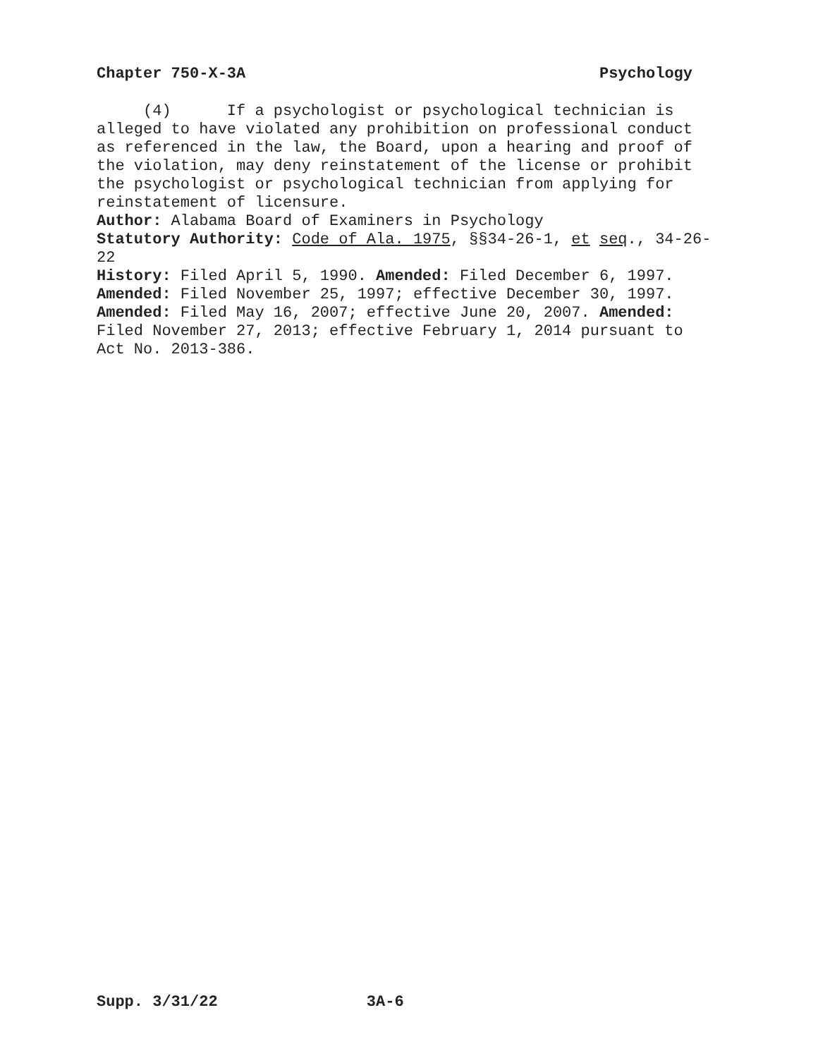Chapter 750-X-3A Psychology
(4) If a psychologist or psychological technician is alleged to have violated any prohibition on professional conduct as referenced in the law, the Board, upon a hearing and proof of the violation, may deny reinstatement of the license or prohibit the psychologist or psychological technician from applying for reinstatement of licensure.
Author: Alabama Board of Examiners in Psychology
Statutory Authority: Code of Ala. 1975, §§34-26-1, et seq., 34-26-22
History: Filed April 5, 1990. Amended: Filed December 6, 1997. Amended: Filed November 25, 1997; effective December 30, 1997. Amended: Filed May 16, 2007; effective June 20, 2007. Amended: Filed November 27, 2013; effective February 1, 2014 pursuant to Act No. 2013-386.
Supp. 3/31/22 3A-6